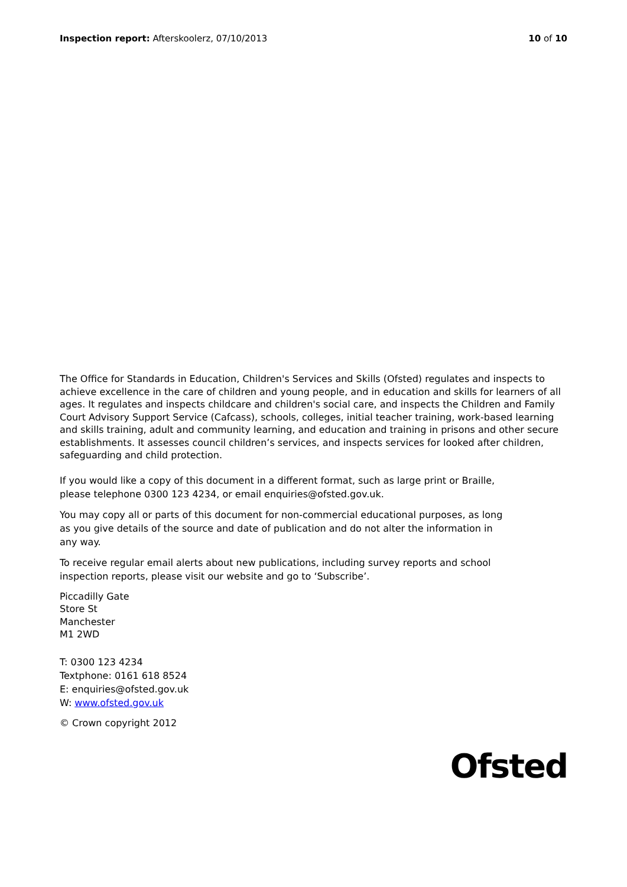Inspection report: Afterskoolerz, 07/10/2013
10 of 10
The Office for Standards in Education, Children's Services and Skills (Ofsted) regulates and inspects to achieve excellence in the care of children and young people, and in education and skills for learners of all ages. It regulates and inspects childcare and children's social care, and inspects the Children and Family Court Advisory Support Service (Cafcass), schools, colleges, initial teacher training, work-based learning and skills training, adult and community learning, and education and training in prisons and other secure establishments. It assesses council children’s services, and inspects services for looked after children, safeguarding and child protection.
If you would like a copy of this document in a different format, such as large print or Braille, please telephone 0300 123 4234, or email enquiries@ofsted.gov.uk.
You may copy all or parts of this document for non-commercial educational purposes, as long as you give details of the source and date of publication and do not alter the information in any way.
To receive regular email alerts about new publications, including survey reports and school inspection reports, please visit our website and go to ‘Subscribe’.
Piccadilly Gate
Store St
Manchester
M1 2WD
T: 0300 123 4234
Textphone: 0161 618 8524
E: enquiries@ofsted.gov.uk
W: www.ofsted.gov.uk
© Crown copyright 2012
Ofsted